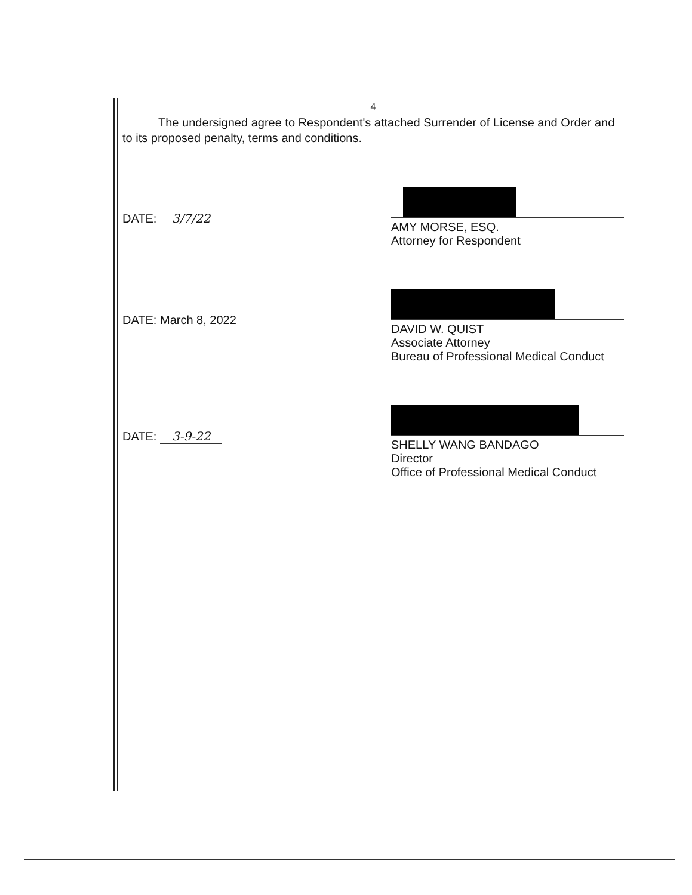4
The undersigned agree to Respondent's attached Surrender of License and Order and to its proposed penalty, terms and conditions.
DATE: 3/7/22
AMY MORSE, ESQ.
Attorney for Respondent
DATE: March 8, 2022
DAVID W. QUIST
Associate Attorney
Bureau of Professional Medical Conduct
DATE: 3-9-22
SHELLY WANG BANDAGO
Director
Office of Professional Medical Conduct